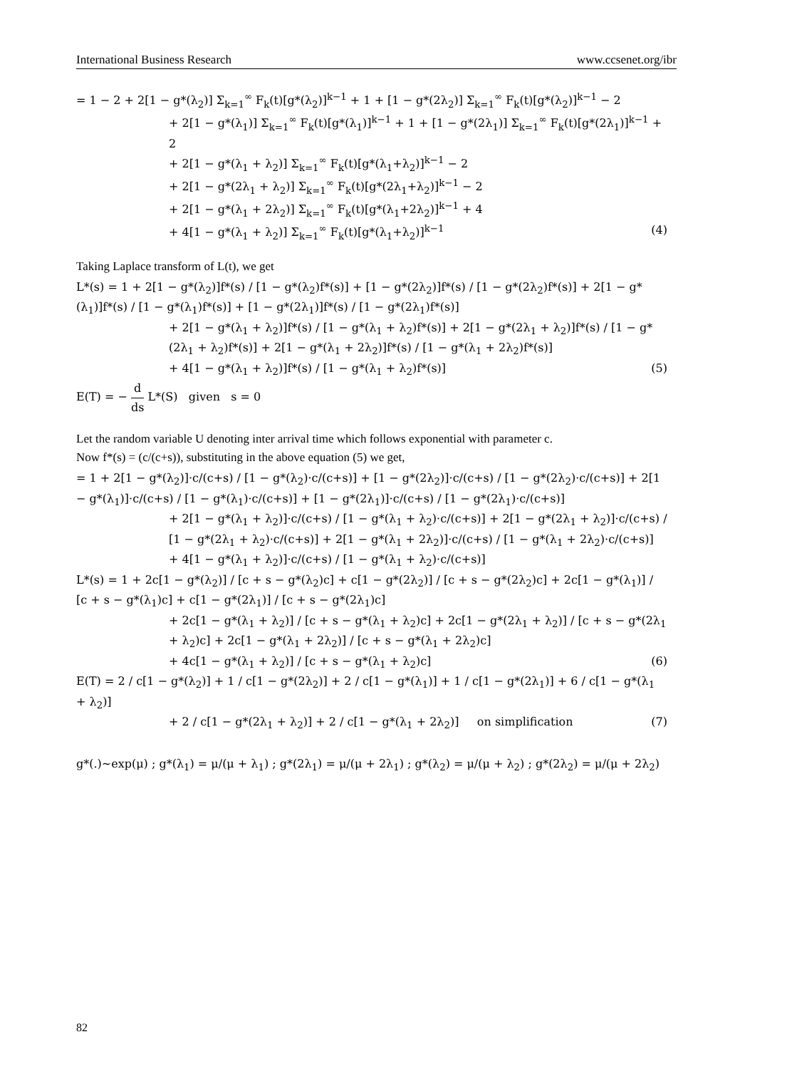International Business Research www.ccsenet.org/ibr
= 1 − 2 + 2[1 − g*(λ<sub>2</sub>)] Σ<sub>k=1</sub><sup>∞</sup> F<sub>k</sub>(t)[g*(λ<sub>2</sub>)]<sup>k−1</sup> + 1 + [1 − g*(2λ<sub>2</sub>)] Σ<sub>k=1</sub><sup>∞</sup> F<sub>k</sub>(t)[g*(λ<sub>2</sub>)]<sup>k−1</sup> − 2
+ 2[1 − g*(λ<sub>1</sub>)] Σ<sub>k=1</sub><sup>∞</sup> F<sub>k</sub>(t)[g*(λ<sub>1</sub>)]<sup>k−1</sup> + 1 + [1 − g*(2λ<sub>1</sub>)] Σ<sub>k=1</sub><sup>∞</sup> F<sub>k</sub>(t)[g*(2λ<sub>1</sub>)]<sup>k−1</sup> + 2
+ 2[1 − g*(λ<sub>1</sub> + λ<sub>2</sub>)] Σ<sub>k=1</sub><sup>∞</sup> F<sub>k</sub>(t)[g*(λ<sub>1</sub>+λ<sub>2</sub>)]<sup>k−1</sup> − 2
+ 2[1 − g*(2λ<sub>1</sub> + λ<sub>2</sub>)] Σ<sub>k=1</sub><sup>∞</sup> F<sub>k</sub>(t)[g*(2λ<sub>1</sub>+λ<sub>2</sub>)]<sup>k−1</sup> − 2
+ 2[1 − g*(λ<sub>1</sub> + 2λ<sub>2</sub>)] Σ<sub>k=1</sub><sup>∞</sup> F<sub>k</sub>(t)[g*(λ<sub>1</sub>+2λ<sub>2</sub>)]<sup>k−1</sup> + 4
+ 4[1 − g*(λ<sub>1</sub> + λ<sub>2</sub>)] Σ<sub>k=1</sub><sup>∞</sup> F<sub>k</sub>(t)[g*(λ<sub>1</sub>+λ<sub>2</sub>)]<sup>k−1</sup> (4)
Taking Laplace transform of L(t), we get
L*(s) = 1 + 2[1 − g*(λ<sub>2</sub>)]f*(s) / [1 − g*(λ<sub>2</sub>)f*(s)] + [1 − g*(2λ<sub>2</sub>)]f*(s) / [1 − g*(2λ<sub>2</sub>)f*(s)] + 2[1 − g*(λ<sub>1</sub>)]f*(s) / [1 − g*(λ<sub>1</sub>)f*(s)] + [1 − g*(2λ<sub>1</sub>)]f*(s) / [1 − g*(2λ<sub>1</sub>)f*(s)]
+ 2[1 − g*(λ<sub>1</sub> + λ<sub>2</sub>)]f*(s) / [1 − g*(λ<sub>1</sub> + λ<sub>2</sub>)f*(s)] + 2[1 − g*(2λ<sub>1</sub> + λ<sub>2</sub>)]f*(s) / [1 − g*(2λ<sub>1</sub> + λ<sub>2</sub>)f*(s)] + 2[1 − g*(λ<sub>1</sub> + 2λ<sub>2</sub>)]f*(s) / [1 − g*(λ<sub>1</sub> + 2λ<sub>2</sub>)f*(s)]
+ 4[1 − g*(λ<sub>1</sub> + λ<sub>2</sub>)]f*(s) / [1 − g*(λ<sub>1</sub> + λ<sub>2</sub>)f*(s)] (5)
E(T) = − d ds L*(S) given s = 0
Let the random variable U denoting inter arrival time which follows exponential with parameter c.
Now f*(s) = (c/(c+s)), substituting in the above equation (5) we get,
= 1 + 2[1 − g*(λ<sub>2</sub>)]·c/(c+s) / [1 − g*(λ<sub>2</sub>)·c/(c+s)] + [1 − g*(2λ<sub>2</sub>)]·c/(c+s) / [1 − g*(2λ<sub>2</sub>)·c/(c+s)] + 2[1 − g*(λ<sub>1</sub>)]·c/(c+s) / [1 − g*(λ<sub>1</sub>)·c/(c+s)] + [1 − g*(2λ<sub>1</sub>)]·c/(c+s) / [1 − g*(2λ<sub>1</sub>)·c/(c+s)]
+ 2[1 − g*(λ<sub>1</sub> + λ<sub>2</sub>)]·c/(c+s) / [1 − g*(λ<sub>1</sub> + λ<sub>2</sub>)·c/(c+s)] + 2[1 − g*(2λ<sub>1</sub> + λ<sub>2</sub>)]·c/(c+s) / [1 − g*(2λ<sub>1</sub> + λ<sub>2</sub>)·c/(c+s)] + 2[1 − g*(λ<sub>1</sub> + 2λ<sub>2</sub>)]·c/(c+s) / [1 − g*(λ<sub>1</sub> + 2λ<sub>2</sub>)·c/(c+s)]
+ 4[1 − g*(λ<sub>1</sub> + λ<sub>2</sub>)]·c/(c+s) / [1 − g*(λ<sub>1</sub> + λ<sub>2</sub>)·c/(c+s)]
L*(s) = 1 + 2c[1 − g*(λ<sub>2</sub>)] / [c + s − g*(λ<sub>2</sub>)c] + c[1 − g*(2λ<sub>2</sub>)] / [c + s − g*(2λ<sub>2</sub>)c] + 2c[1 − g*(λ<sub>1</sub>)] / [c + s − g*(λ<sub>1</sub>)c] + c[1 − g*(2λ<sub>1</sub>)] / [c + s − g*(2λ<sub>1</sub>)c]
+ 2c[1 − g*(λ<sub>1</sub> + λ<sub>2</sub>)] / [c + s − g*(λ<sub>1</sub> + λ<sub>2</sub>)c] + 2c[1 − g*(2λ<sub>1</sub> + λ<sub>2</sub>)] / [c + s − g*(2λ<sub>1</sub> + λ<sub>2</sub>)c] + 2c[1 − g*(λ<sub>1</sub> + 2λ<sub>2</sub>)] / [c + s − g*(λ<sub>1</sub> + 2λ<sub>2</sub>)c]
+ 4c[1 − g*(λ<sub>1</sub> + λ<sub>2</sub>)] / [c + s − g*(λ<sub>1</sub> + λ<sub>2</sub>)c] (6)
E(T) = 2 / c[1 − g*(λ<sub>2</sub>)] + 1 / c[1 − g*(2λ<sub>2</sub>)] + 2 / c[1 − g*(λ<sub>1</sub>)] + 1 / c[1 − g*(2λ<sub>1</sub>)] + 6 / c[1 − g*(λ<sub>1</sub> + λ<sub>2</sub>)]
+ 2 / c[1 − g*(2λ<sub>1</sub> + λ<sub>2</sub>)] + 2 / c[1 − g*(λ<sub>1</sub> + 2λ<sub>2</sub>)] on simplification (7)
g*(.)~exp(μ) ; g*(λ<sub>1</sub>) = μ/(μ + λ<sub>1</sub>) ; g*(2λ<sub>1</sub>) = μ/(μ + 2λ<sub>1</sub>) ; g*(λ<sub>2</sub>) = μ/(μ + λ<sub>2</sub>) ; g*(2λ<sub>2</sub>) = μ/(μ + 2λ<sub>2</sub>)
82